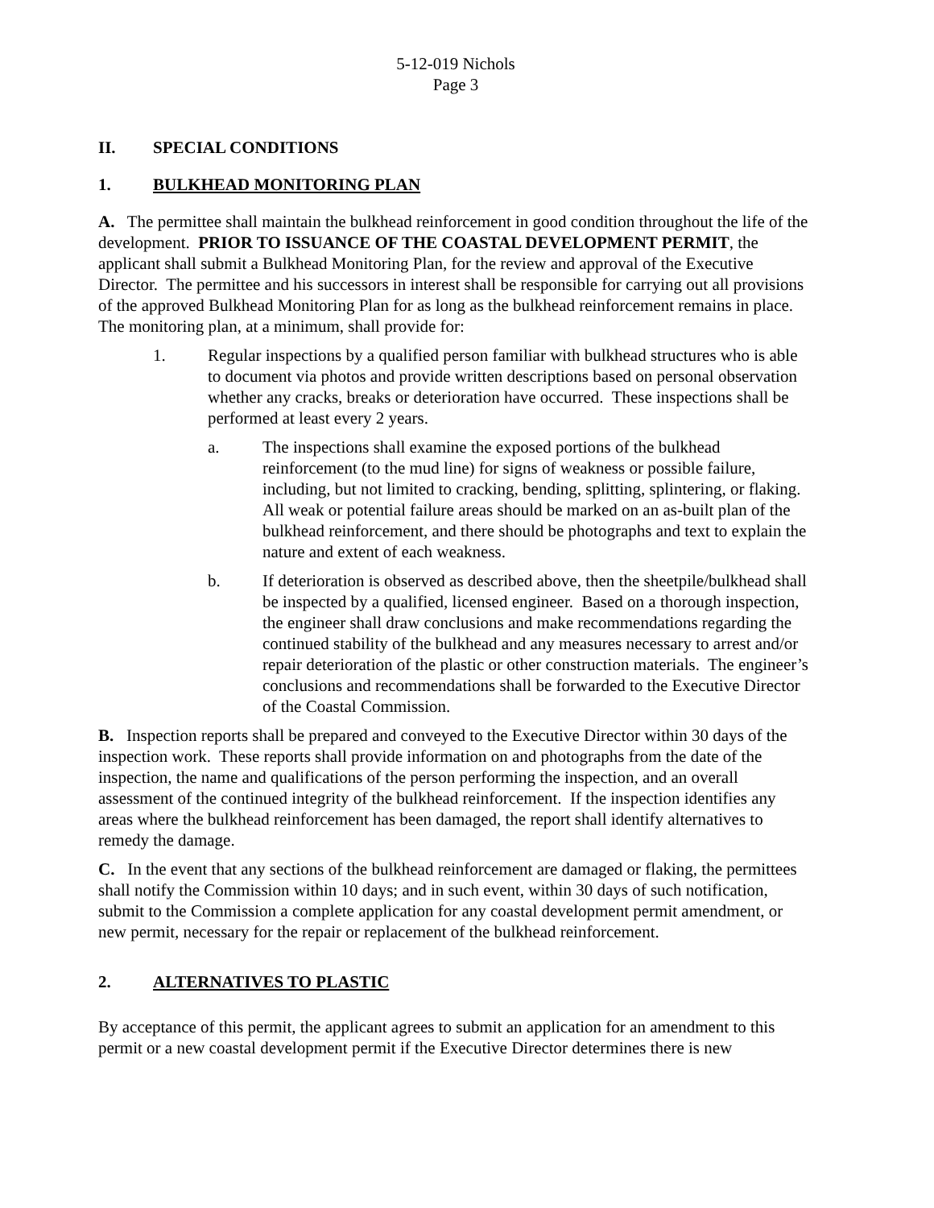5-12-019 Nichols
Page 3
II. SPECIAL CONDITIONS
1. BULKHEAD MONITORING PLAN
A. The permittee shall maintain the bulkhead reinforcement in good condition throughout the life of the development. PRIOR TO ISSUANCE OF THE COASTAL DEVELOPMENT PERMIT, the applicant shall submit a Bulkhead Monitoring Plan, for the review and approval of the Executive Director. The permittee and his successors in interest shall be responsible for carrying out all provisions of the approved Bulkhead Monitoring Plan for as long as the bulkhead reinforcement remains in place. The monitoring plan, at a minimum, shall provide for:
1. Regular inspections by a qualified person familiar with bulkhead structures who is able to document via photos and provide written descriptions based on personal observation whether any cracks, breaks or deterioration have occurred. These inspections shall be performed at least every 2 years.
a. The inspections shall examine the exposed portions of the bulkhead reinforcement (to the mud line) for signs of weakness or possible failure, including, but not limited to cracking, bending, splitting, splintering, or flaking. All weak or potential failure areas should be marked on an as-built plan of the bulkhead reinforcement, and there should be photographs and text to explain the nature and extent of each weakness.
b. If deterioration is observed as described above, then the sheetpile/bulkhead shall be inspected by a qualified, licensed engineer. Based on a thorough inspection, the engineer shall draw conclusions and make recommendations regarding the continued stability of the bulkhead and any measures necessary to arrest and/or repair deterioration of the plastic or other construction materials. The engineer’s conclusions and recommendations shall be forwarded to the Executive Director of the Coastal Commission.
B. Inspection reports shall be prepared and conveyed to the Executive Director within 30 days of the inspection work. These reports shall provide information on and photographs from the date of the inspection, the name and qualifications of the person performing the inspection, and an overall assessment of the continued integrity of the bulkhead reinforcement. If the inspection identifies any areas where the bulkhead reinforcement has been damaged, the report shall identify alternatives to remedy the damage.
C. In the event that any sections of the bulkhead reinforcement are damaged or flaking, the permittees shall notify the Commission within 10 days; and in such event, within 30 days of such notification, submit to the Commission a complete application for any coastal development permit amendment, or new permit, necessary for the repair or replacement of the bulkhead reinforcement.
2. ALTERNATIVES TO PLASTIC
By acceptance of this permit, the applicant agrees to submit an application for an amendment to this permit or a new coastal development permit if the Executive Director determines there is new